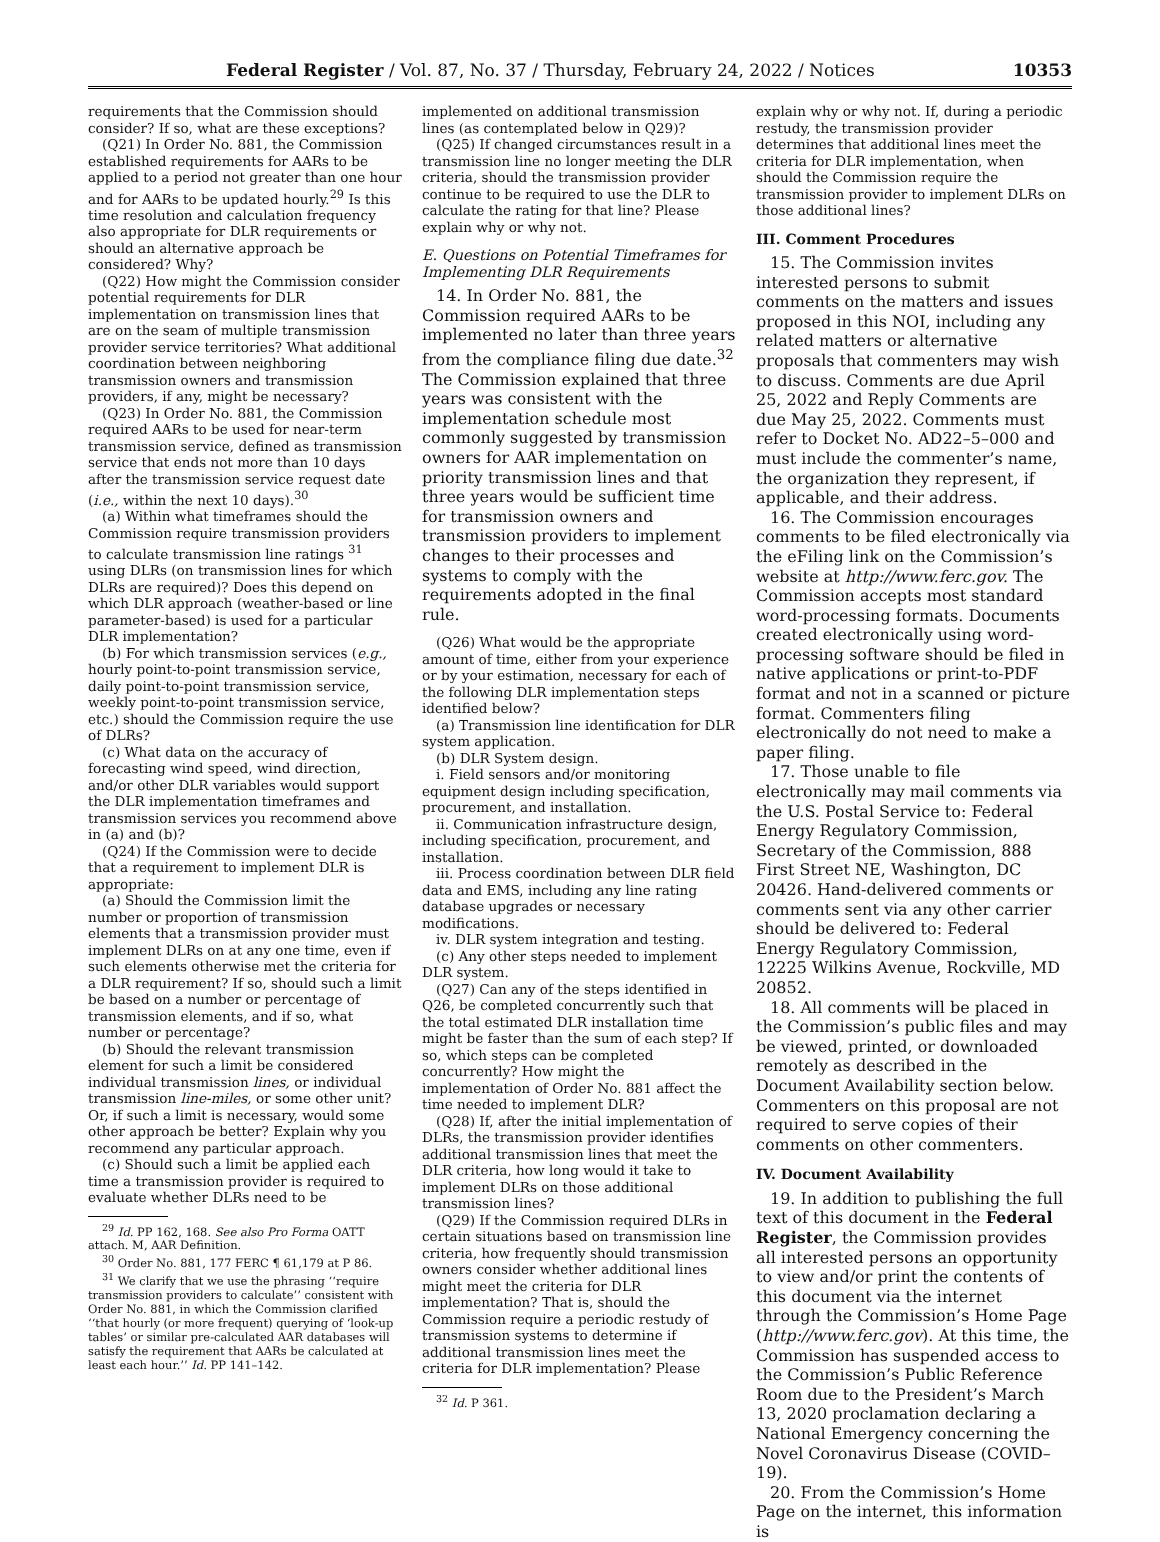Federal Register / Vol. 87, No. 37 / Thursday, February 24, 2022 / Notices 10353
requirements that the Commission should consider? If so, what are these exceptions?
(Q21) In Order No. 881, the Commission established requirements for AARs to be applied to a period not greater than one hour and for AARs to be updated hourly.<sup>29</sup> Is this time resolution and calculation frequency also appropriate for DLR requirements or should an alternative approach be considered? Why?
(Q22) How might the Commission consider potential requirements for DLR implementation on transmission lines that are on the seam of multiple transmission provider service territories? What additional coordination between neighboring transmission owners and transmission providers, if any, might be necessary?
(Q23) In Order No. 881, the Commission required AARs to be used for near-term transmission service, defined as transmission service that ends not more than 10 days after the transmission service request date (i.e., within the next 10 days).<sup>30</sup>
(a) Within what timeframes should the Commission require transmission providers to calculate transmission line ratings <sup>31</sup> using DLRs (on transmission lines for which DLRs are required)? Does this depend on which DLR approach (weather-based or line parameter-based) is used for a particular DLR implementation?
(b) For which transmission services (e.g., hourly point-to-point transmission service, daily point-to-point transmission service, weekly point-to-point transmission service, etc.) should the Commission require the use of DLRs?
(c) What data on the accuracy of forecasting wind speed, wind direction, and/or other DLR variables would support the DLR implementation timeframes and transmission services you recommend above in (a) and (b)?
(Q24) If the Commission were to decide that a requirement to implement DLR is appropriate:
(a) Should the Commission limit the number or proportion of transmission elements that a transmission provider must implement DLRs on at any one time, even if such elements otherwise met the criteria for a DLR requirement? If so, should such a limit be based on a number or percentage of transmission elements, and if so, what number or percentage?
(b) Should the relevant transmission element for such a limit be considered individual transmission lines, or individual transmission line-miles, or some other unit? Or, if such a limit is necessary, would some other approach be better? Explain why you recommend any particular approach.
(c) Should such a limit be applied each time a transmission provider is required to evaluate whether DLRs need to be
<sup>29</sup> Id. PP 162, 168. See also Pro Forma OATT attach. M, AAR Definition.
<sup>30</sup> Order No. 881, 177 FERC ¶ 61,179 at P 86.
<sup>31</sup> We clarify that we use the phrasing ‘‘require transmission providers to calculate’’ consistent with Order No. 881, in which the Commission clarified ‘‘that hourly (or more frequent) querying of ‘look-up tables’ or similar pre-calculated AAR databases will satisfy the requirement that AARs be calculated at least each hour.’’ Id. PP 141–142.
implemented on additional transmission lines (as contemplated below in Q29)?
(Q25) If changed circumstances result in a transmission line no longer meeting the DLR criteria, should the transmission provider continue to be required to use the DLR to calculate the rating for that line? Please explain why or why not.
E. Questions on Potential Timeframes for Implementing DLR Requirements
14. In Order No. 881, the Commission required AARs to be implemented no later than three years from the compliance filing due date.<sup>32</sup> The Commission explained that three years was consistent with the implementation schedule most commonly suggested by transmission owners for AAR implementation on priority transmission lines and that three years would be sufficient time for transmission owners and transmission providers to implement changes to their processes and systems to comply with the requirements adopted in the final rule.
(Q26) What would be the appropriate amount of time, either from your experience or by your estimation, necessary for each of the following DLR implementation steps identified below?
(a) Transmission line identification for DLR system application.
(b) DLR System design.
i. Field sensors and/or monitoring equipment design including specification, procurement, and installation.
ii. Communication infrastructure design, including specification, procurement, and installation.
iii. Process coordination between DLR field data and EMS, including any line rating database upgrades or necessary modifications.
iv. DLR system integration and testing.
(c) Any other steps needed to implement DLR system.
(Q27) Can any of the steps identified in Q26, be completed concurrently such that the total estimated DLR installation time might be faster than the sum of each step? If so, which steps can be completed concurrently? How might the implementation of Order No. 881 affect the time needed to implement DLR?
(Q28) If, after the initial implementation of DLRs, the transmission provider identifies additional transmission lines that meet the DLR criteria, how long would it take to implement DLRs on those additional transmission lines?
(Q29) If the Commission required DLRs in certain situations based on transmission line criteria, how frequently should transmission owners consider whether additional lines might meet the criteria for DLR implementation? That is, should the Commission require a periodic restudy of transmission systems to determine if additional transmission lines meet the criteria for DLR implementation? Please
<sup>32</sup> Id. P 361.
explain why or why not. If, during a periodic restudy, the transmission provider determines that additional lines meet the criteria for DLR implementation, when should the Commission require the transmission provider to implement DLRs on those additional lines?
III. Comment Procedures
15. The Commission invites interested persons to submit comments on the matters and issues proposed in this NOI, including any related matters or alternative proposals that commenters may wish to discuss. Comments are due April 25, 2022 and Reply Comments are due May 25, 2022. Comments must refer to Docket No. AD22–5–000 and must include the commenter’s name, the organization they represent, if applicable, and their address.
16. The Commission encourages comments to be filed electronically via the eFiling link on the Commission’s website at http://www.ferc.gov. The Commission accepts most standard word-processing formats. Documents created electronically using word-processing software should be filed in native applications or print-to-PDF format and not in a scanned or picture format. Commenters filing electronically do not need to make a paper filing.
17. Those unable to file electronically may mail comments via the U.S. Postal Service to: Federal Energy Regulatory Commission, Secretary of the Commission, 888 First Street NE, Washington, DC 20426. Hand-delivered comments or comments sent via any other carrier should be delivered to: Federal Energy Regulatory Commission, 12225 Wilkins Avenue, Rockville, MD 20852.
18. All comments will be placed in the Commission’s public files and may be viewed, printed, or downloaded remotely as described in the Document Availability section below. Commenters on this proposal are not required to serve copies of their comments on other commenters.
IV. Document Availability
19. In addition to publishing the full text of this document in the Federal Register, the Commission provides all interested persons an opportunity to view and/or print the contents of this document via the internet through the Commission’s Home Page (http://www.ferc.gov). At this time, the Commission has suspended access to the Commission’s Public Reference Room due to the President’s March 13, 2020 proclamation declaring a National Emergency concerning the Novel Coronavirus Disease (COVID–19).
20. From the Commission’s Home Page on the internet, this information is